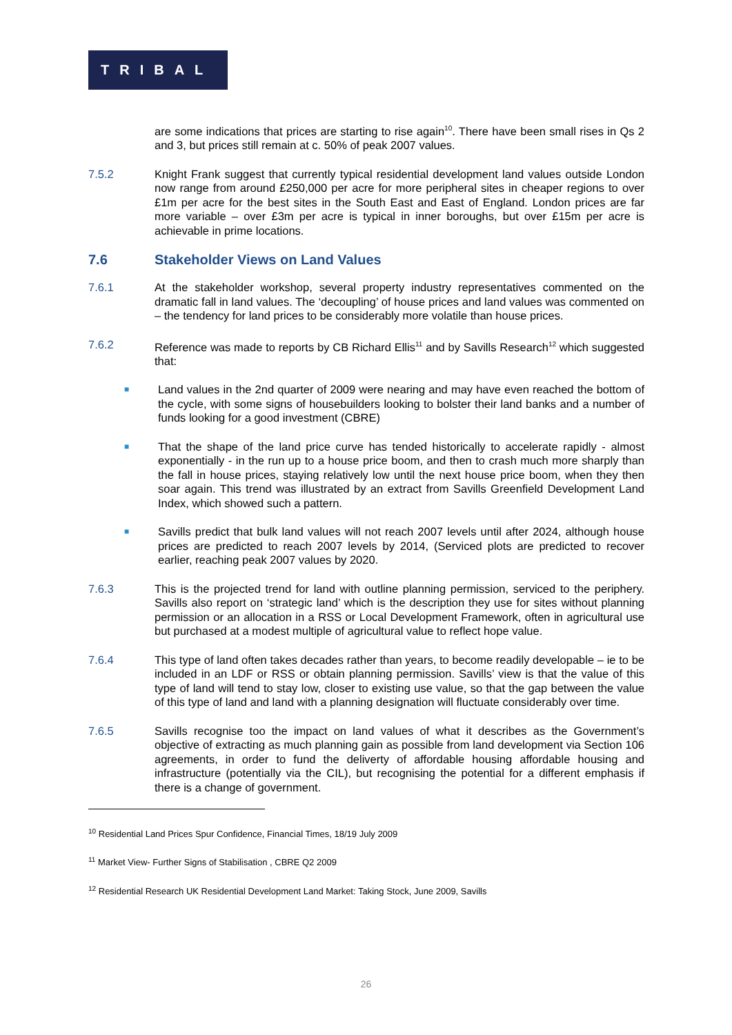TRIBAL
are some indications that prices are starting to rise again<sup>10</sup>. There have been small rises in Qs 2 and 3, but prices still remain at c. 50% of peak 2007 values.
7.5.2 Knight Frank suggest that currently typical residential development land values outside London now range from around £250,000 per acre for more peripheral sites in cheaper regions to over £1m per acre for the best sites in the South East and East of England. London prices are far more variable – over £3m per acre is typical in inner boroughs, but over £15m per acre is achievable in prime locations.
7.6 Stakeholder Views on Land Values
7.6.1 At the stakeholder workshop, several property industry representatives commented on the dramatic fall in land values. The ‘decoupling’ of house prices and land values was commented on – the tendency for land prices to be considerably more volatile than house prices.
7.6.2 Reference was made to reports by CB Richard Ellis<sup>11</sup> and by Savills Research<sup>12</sup> which suggested that:
■
Land values in the 2nd quarter of 2009 were nearing and may have even reached the bottom of the cycle, with some signs of housebuilders looking to bolster their land banks and a number of funds looking for a good investment (CBRE)
■
That the shape of the land price curve has tended historically to accelerate rapidly - almost exponentially - in the run up to a house price boom, and then to crash much more sharply than the fall in house prices, staying relatively low until the next house price boom, when they then soar again. This trend was illustrated by an extract from Savills Greenfield Development Land Index, which showed such a pattern.
■
Savills predict that bulk land values will not reach 2007 levels until after 2024, although house prices are predicted to reach 2007 levels by 2014, (Serviced plots are predicted to recover earlier, reaching peak 2007 values by 2020.
7.6.3 This is the projected trend for land with outline planning permission, serviced to the periphery. Savills also report on ‘strategic land’ which is the description they use for sites without planning permission or an allocation in a RSS or Local Development Framework, often in agricultural use but purchased at a modest multiple of agricultural value to reflect hope value.
7.6.4 This type of land often takes decades rather than years, to become readily developable – ie to be included in an LDF or RSS or obtain planning permission. Savills’ view is that the value of this type of land will tend to stay low, closer to existing use value, so that the gap between the value of this type of land and land with a planning designation will fluctuate considerably over time.
7.6.5 Savills recognise too the impact on land values of what it describes as the Government’s objective of extracting as much planning gain as possible from land development via Section 106 agreements, in order to fund the deliverty of affordable housing affordable housing and infrastructure (potentially via the CIL), but recognising the potential for a different emphasis if there is a change of government.
<sup>10</sup> Residential Land Prices Spur Confidence, Financial Times, 18/19 July 2009
<sup>11</sup> Market View- Further Signs of Stabilisation , CBRE Q2 2009
<sup>12</sup> Residential Research UK Residential Development Land Market: Taking Stock, June 2009, Savills
26